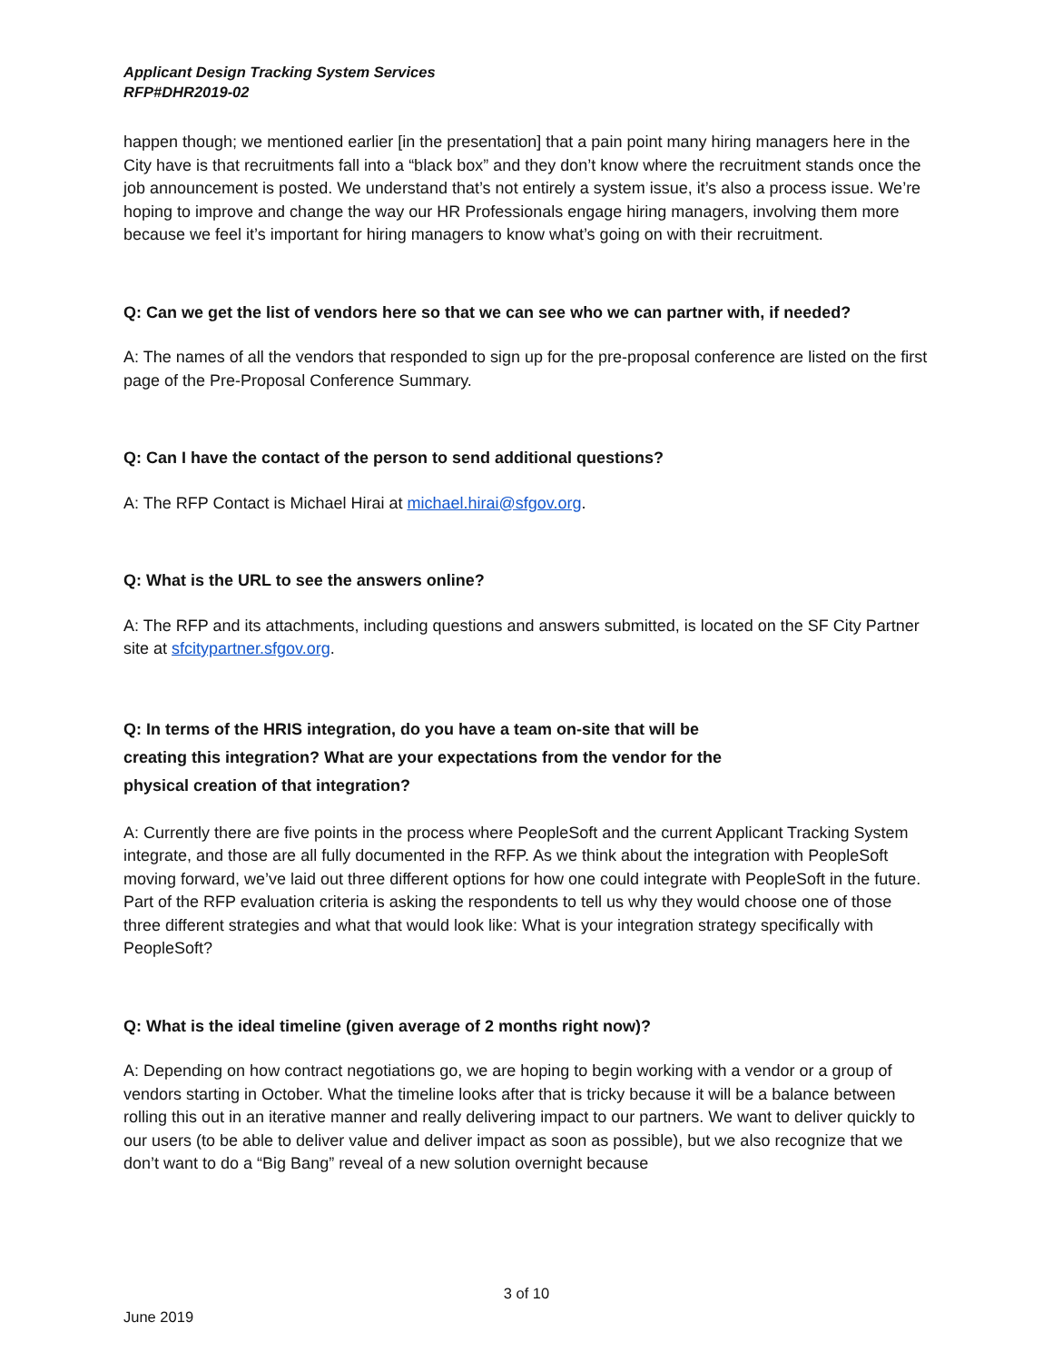Applicant Design Tracking System Services
RFP#DHR2019-02
happen though; we mentioned earlier [in the presentation] that a pain point many hiring managers here in the City have is that recruitments fall into a “black box” and they don’t know where the recruitment stands once the job announcement is posted. We understand that’s not entirely a system issue, it’s also a process issue. We’re hoping to improve and change the way our HR Professionals engage hiring managers, involving them more because we feel it’s important for hiring managers to know what’s going on with their recruitment.
Q: Can we get the list of vendors here so that we can see who we can partner with, if needed?
A: The names of all the vendors that responded to sign up for the pre-proposal conference are listed on the first page of the Pre-Proposal Conference Summary.
Q: Can I have the contact of the person to send additional questions?
A: The RFP Contact is Michael Hirai at michael.hirai@sfgov.org.
Q: What is the URL to see the answers online?
A: The RFP and its attachments, including questions and answers submitted, is located on the SF City Partner site at sfcitypartner.sfgov.org.
Q: In terms of the HRIS integration, do you have a team on-site that will be creating this integration? What are your expectations from the vendor for the physical creation of that integration?
A: Currently there are five points in the process where PeopleSoft and the current Applicant Tracking System integrate, and those are all fully documented in the RFP. As we think about the integration with PeopleSoft moving forward, we’ve laid out three different options for how one could integrate with PeopleSoft in the future. Part of the RFP evaluation criteria is asking the respondents to tell us why they would choose one of those three different strategies and what that would look like: What is your integration strategy specifically with PeopleSoft?
Q: What is the ideal timeline (given average of 2 months right now)?
A: Depending on how contract negotiations go, we are hoping to begin working with a vendor or a group of vendors starting in October. What the timeline looks after that is tricky because it will be a balance between rolling this out in an iterative manner and really delivering impact to our partners. We want to deliver quickly to our users (to be able to deliver value and deliver impact as soon as possible), but we also recognize that we don’t want to do a “Big Bang” reveal of a new solution overnight because
3 of 10
June 2019